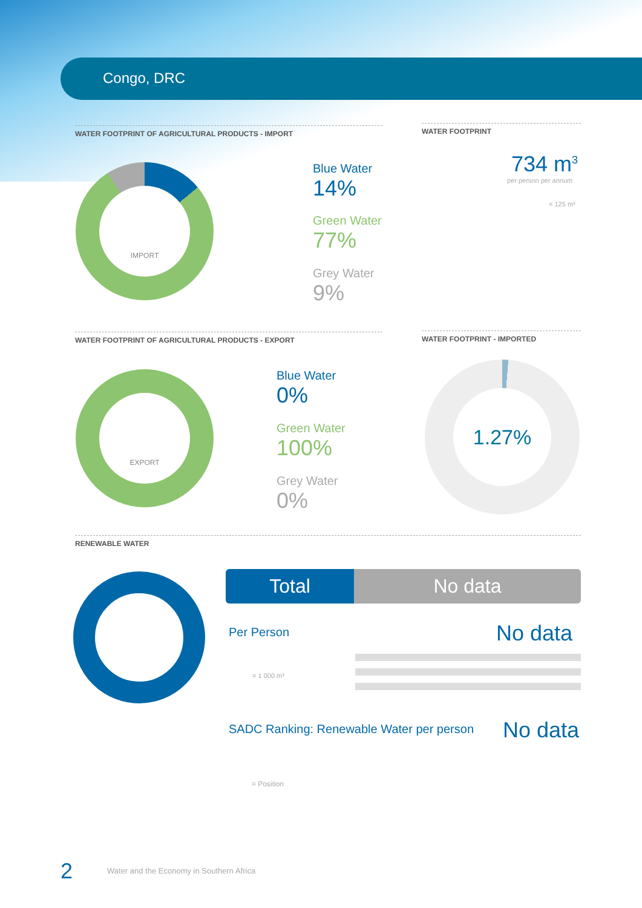Congo, DRC
WATER FOOTPRINT OF AGRICULTURAL PRODUCTS - IMPORT WATER FOOTPRINT
IMPORT
Blue Water
14%
Green Water
77%
Grey Water
9%
734 m<sup>3</sup>
per person per annum
= 125 m³
WATER FOOTPRINT OF AGRICULTURAL PRODUCTS - EXPORT WATER FOOTPRINT - IMPORTED
EXPORT
Blue Water
0%
Green Water
100%
Grey Water
0%
1.27%
RENEWABLE WATER
Total No data
Per Person No data
= 1 000 m³
SADC Ranking: Renewable Water per person
No data
= Position
2
Water and the Economy in Southern Africa